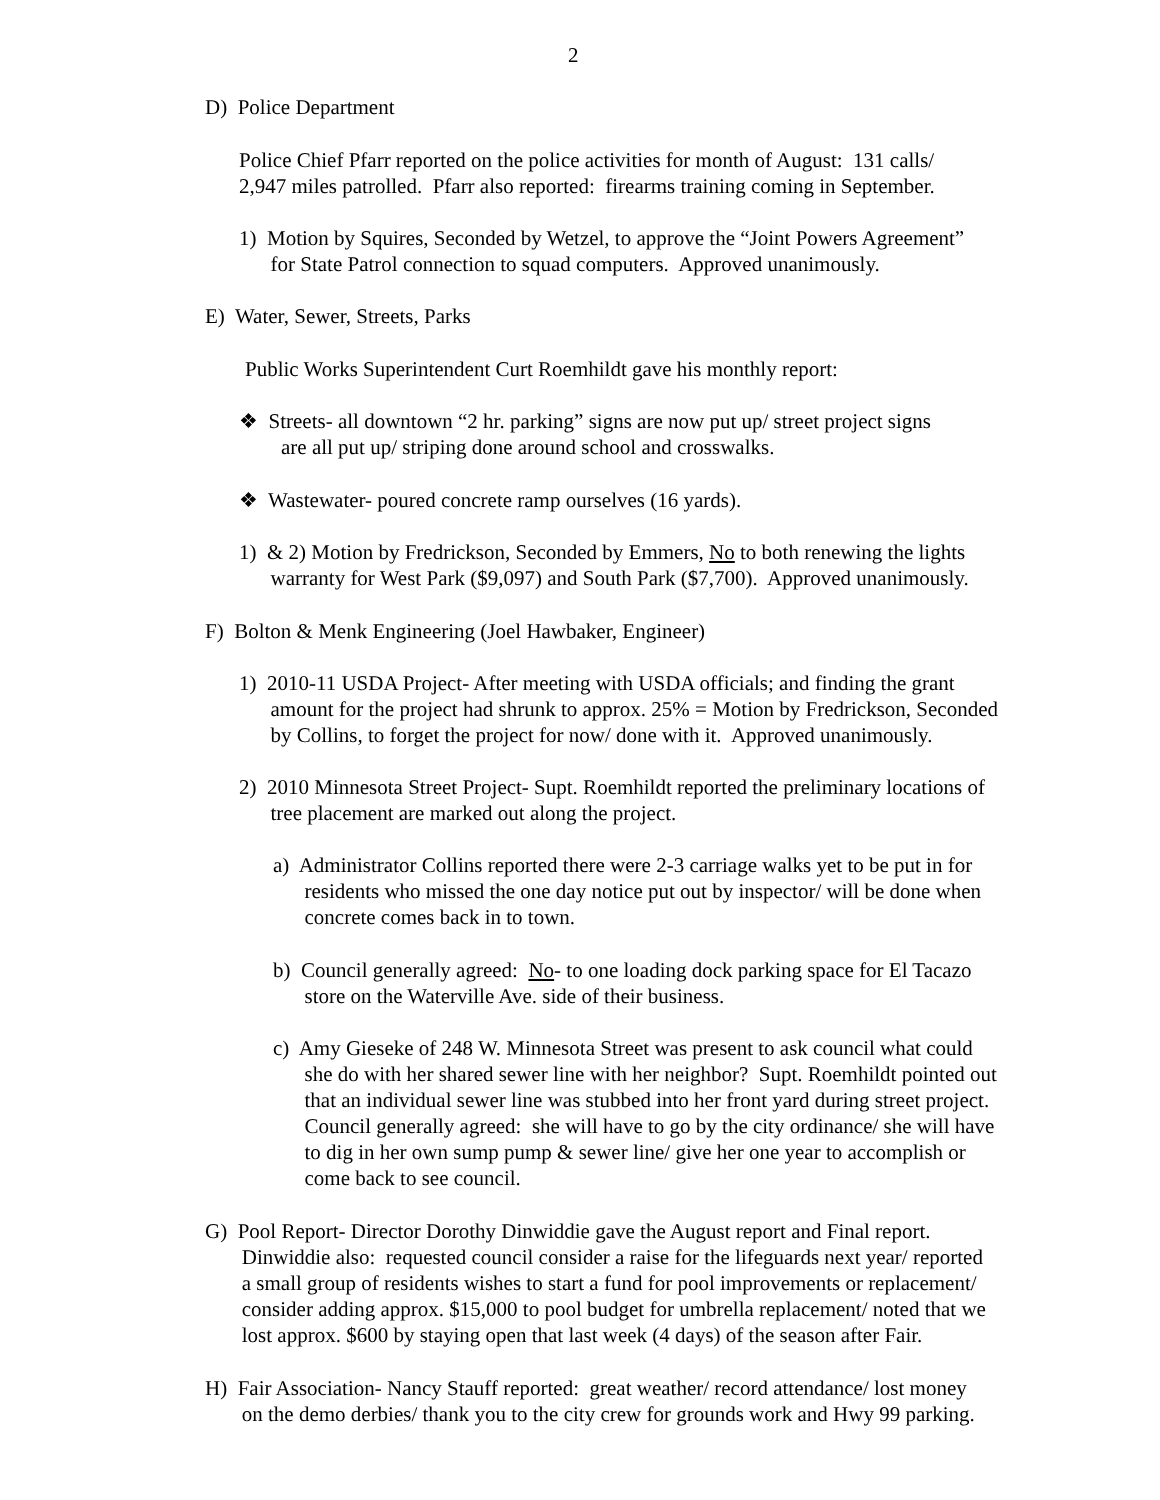2
D) Police Department
Police Chief Pfarr reported on the police activities for month of August: 131 calls/
2,947 miles patrolled. Pfarr also reported: firearms training coming in September.
1) Motion by Squires, Seconded by Wetzel, to approve the “Joint Powers Agreement”
for State Patrol connection to squad computers. Approved unanimously.
E) Water, Sewer, Streets, Parks
Public Works Superintendent Curt Roemhildt gave his monthly report:
❖ Streets- all downtown “2 hr. parking” signs are now put up/ street project signs
are all put up/ striping done around school and crosswalks.
❖ Wastewater- poured concrete ramp ourselves (16 yards).
1) & 2) Motion by Fredrickson, Seconded by Emmers, No to both renewing the lights
warranty for West Park ($9,097) and South Park ($7,700). Approved unanimously.
F) Bolton & Menk Engineering (Joel Hawbaker, Engineer)
1) 2010-11 USDA Project- After meeting with USDA officials; and finding the grant
amount for the project had shrunk to approx. 25% = Motion by Fredrickson, Seconded
by Collins, to forget the project for now/ done with it. Approved unanimously.
2) 2010 Minnesota Street Project- Supt. Roemhildt reported the preliminary locations of
tree placement are marked out along the project.
a) Administrator Collins reported there were 2-3 carriage walks yet to be put in for
residents who missed the one day notice put out by inspector/ will be done when
concrete comes back in to town.
b) Council generally agreed: No- to one loading dock parking space for El Tacazo
store on the Waterville Ave. side of their business.
c) Amy Gieseke of 248 W. Minnesota Street was present to ask council what could
she do with her shared sewer line with her neighbor? Supt. Roemhildt pointed out
that an individual sewer line was stubbed into her front yard during street project.
Council generally agreed: she will have to go by the city ordinance/ she will have
to dig in her own sump pump & sewer line/ give her one year to accomplish or
come back to see council.
G) Pool Report- Director Dorothy Dinwiddie gave the August report and Final report.
Dinwiddie also: requested council consider a raise for the lifeguards next year/ reported
a small group of residents wishes to start a fund for pool improvements or replacement/
consider adding approx. $15,000 to pool budget for umbrella replacement/ noted that we
lost approx. $600 by staying open that last week (4 days) of the season after Fair.
H) Fair Association- Nancy Stauff reported: great weather/ record attendance/ lost money
on the demo derbies/ thank you to the city crew for grounds work and Hwy 99 parking.